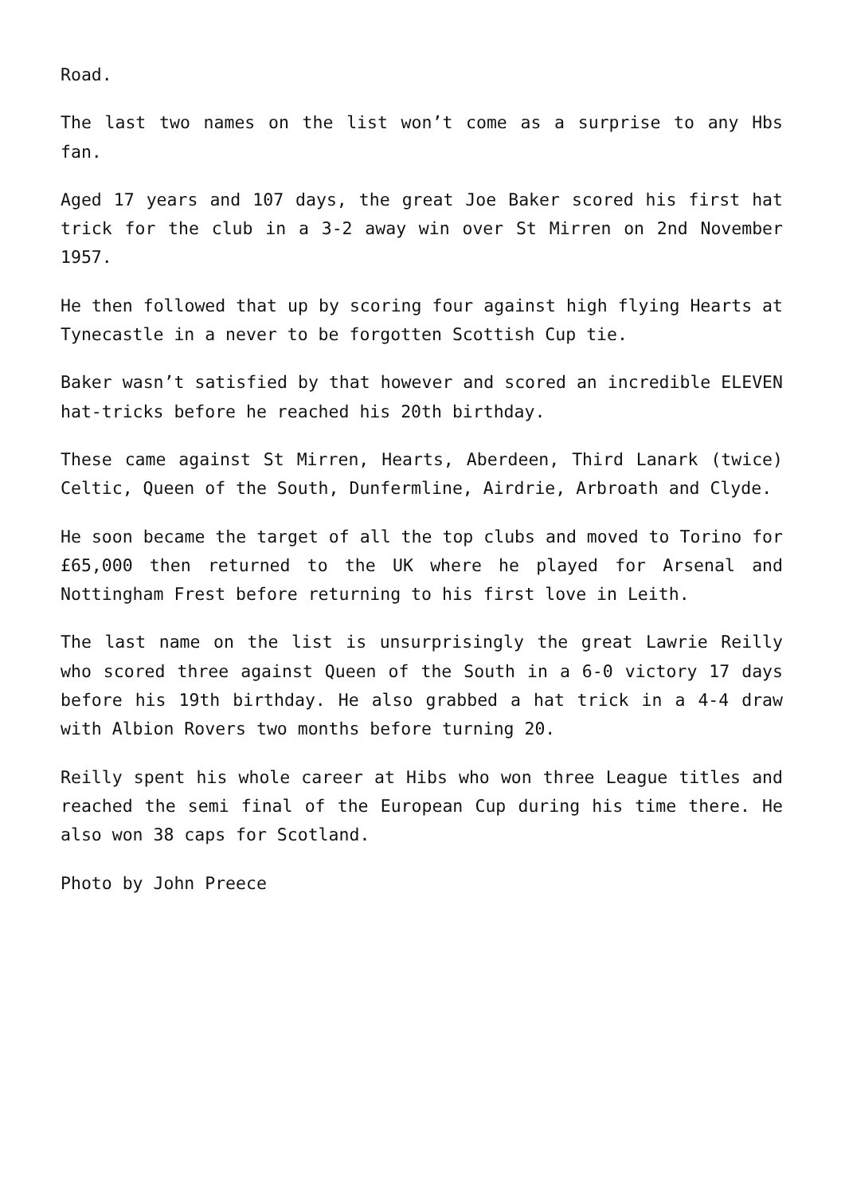Road.
The last two names on the list won’t come as a surprise to any Hbs fan.
Aged 17 years and 107 days, the great Joe Baker scored his first hat trick for the club in a 3-2 away win over St Mirren on 2nd November 1957.
He then followed that up by scoring four against high flying Hearts at Tynecastle in a never to be forgotten Scottish Cup tie.
Baker wasn’t satisfied by that however and scored an incredible ELEVEN hat-tricks before he reached his 20th birthday.
These came against St Mirren, Hearts, Aberdeen, Third Lanark (twice) Celtic, Queen of the South, Dunfermline, Airdrie, Arbroath and Clyde.
He soon became the target of all the top clubs and moved to Torino for £65,000 then returned to the UK where he played for Arsenal and Nottingham Frest before returning to his first love in Leith.
The last name on the list is unsurprisingly the great Lawrie Reilly who scored three against Queen of the South in a 6-0 victory 17 days before his 19th birthday. He also grabbed a hat trick in a 4-4 draw with Albion Rovers two months before turning 20.
Reilly spent his whole career at Hibs who won three League titles and reached the semi final of the European Cup during his time there. He also won 38 caps for Scotland.
Photo by John Preece